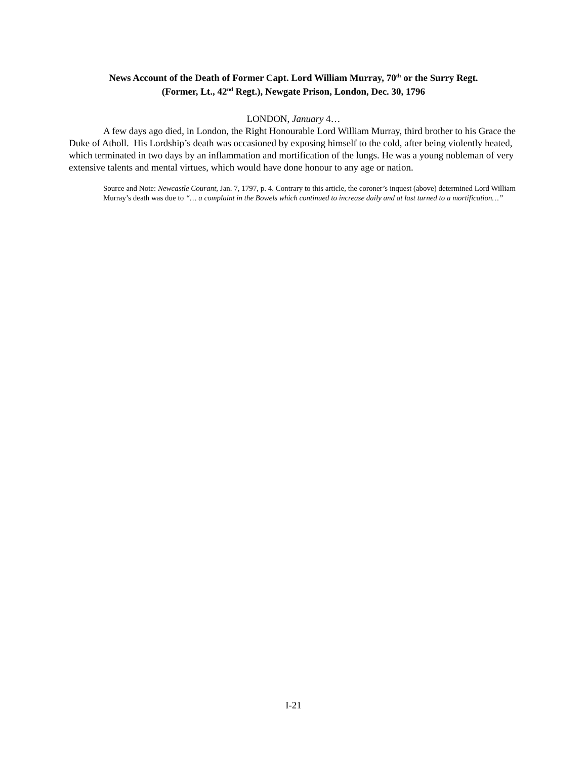News Account of the Death of Former Capt. Lord William Murray, 70<sup>th</sup> or the Surry Regt.
(Former, Lt., 42<sup>nd</sup> Regt.), Newgate Prison, London, Dec. 30, 1796
LONDON, January 4…
A few days ago died, in London, the Right Honourable Lord William Murray, third brother to his Grace the Duke of Atholl. His Lordship’s death was occasioned by exposing himself to the cold, after being violently heated, which terminated in two days by an inflammation and mortification of the lungs. He was a young nobleman of very extensive talents and mental virtues, which would have done honour to any age or nation.
Source and Note: Newcastle Courant, Jan. 7, 1797, p. 4. Contrary to this article, the coroner’s inquest (above) determined Lord William Murray’s death was due to “… a complaint in the Bowels which continued to increase daily and at last turned to a mortification…”
I-21